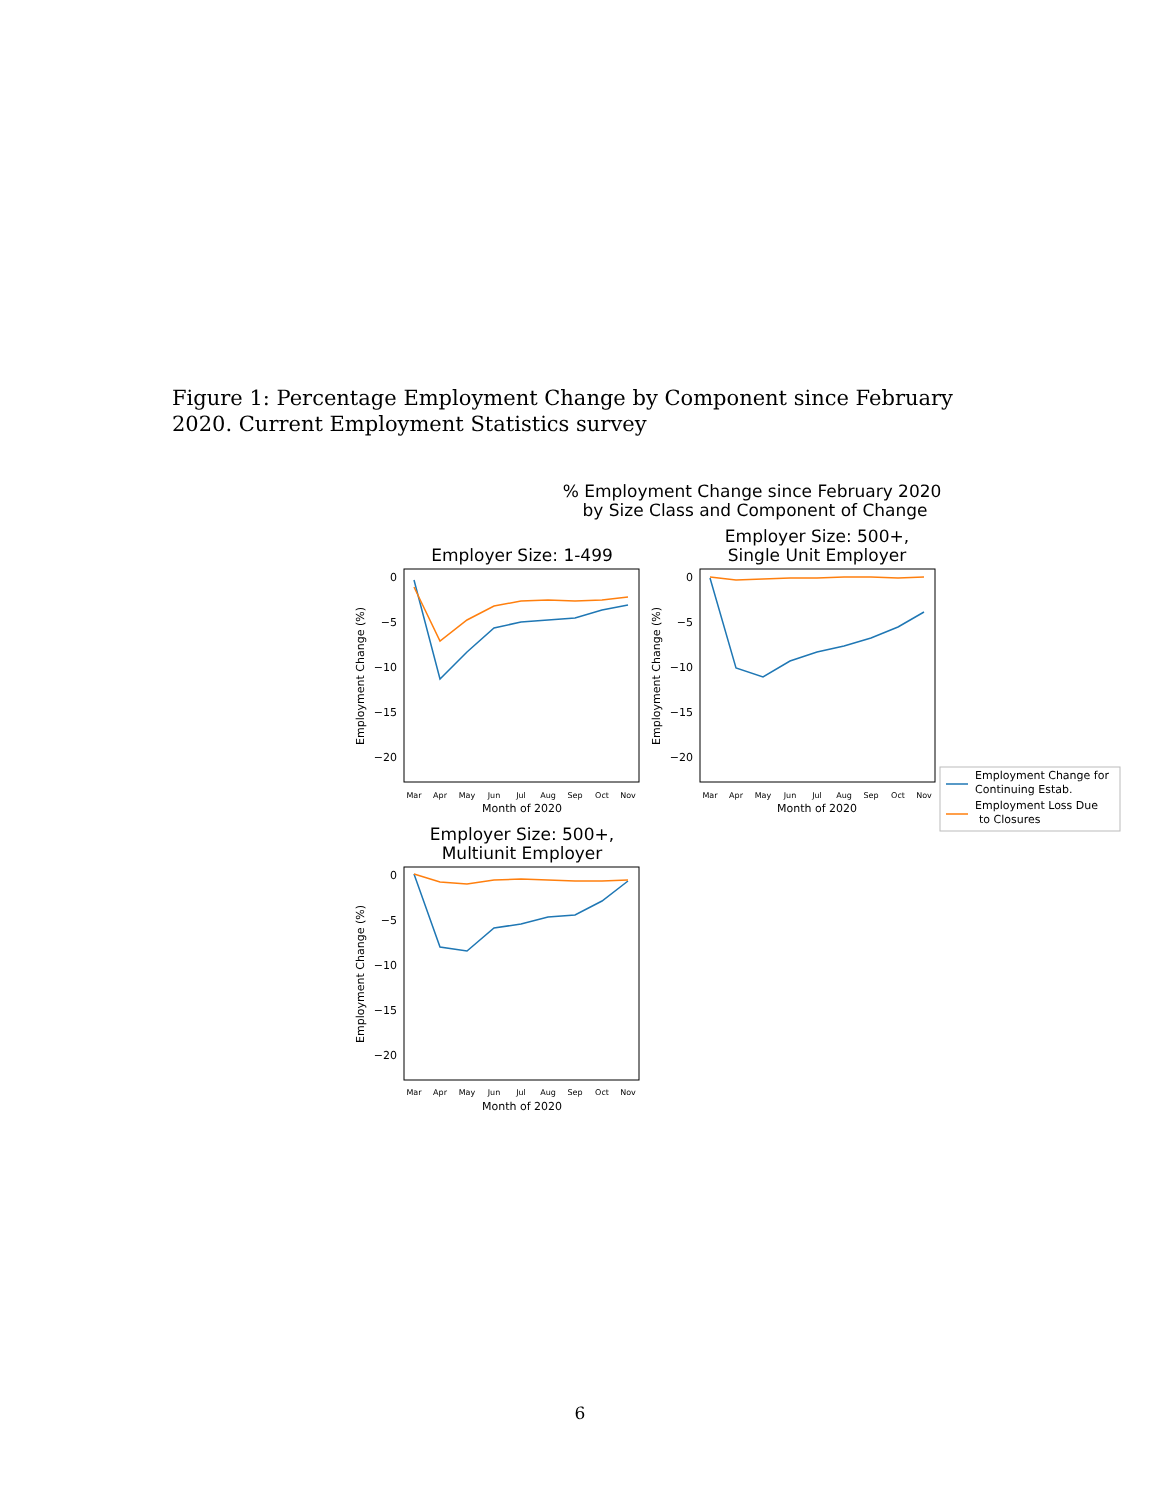Figure 1: Percentage Employment Change by Component since February 2020. Current Employment Statistics survey
% Employment Change since February 2020
by Size Class and Component of Change
Employer Size: 1-499
Employer Size: 500+,
Single Unit Employer
Employer Size: 500+,
Multiunit Employer
0
−5
−10
−15
−20
0
−5
−10
−15
−20
0
−5
−10
−15
−20
Mar
Apr
May
Jun
Jul
Aug
Sep
Oct
Nov
Mar
Apr
May
Jun
Jul
Aug
Sep
Oct
Nov
Mar
Apr
May
Jun
Jul
Aug
Sep
Oct
Nov
Month of 2020
Month of 2020
Month of 2020
Employment Change (%)
Employment Change (%)
Employment Change (%)
Employment Change for
Continuing Estab.
Employment Loss Due
to Closures
6